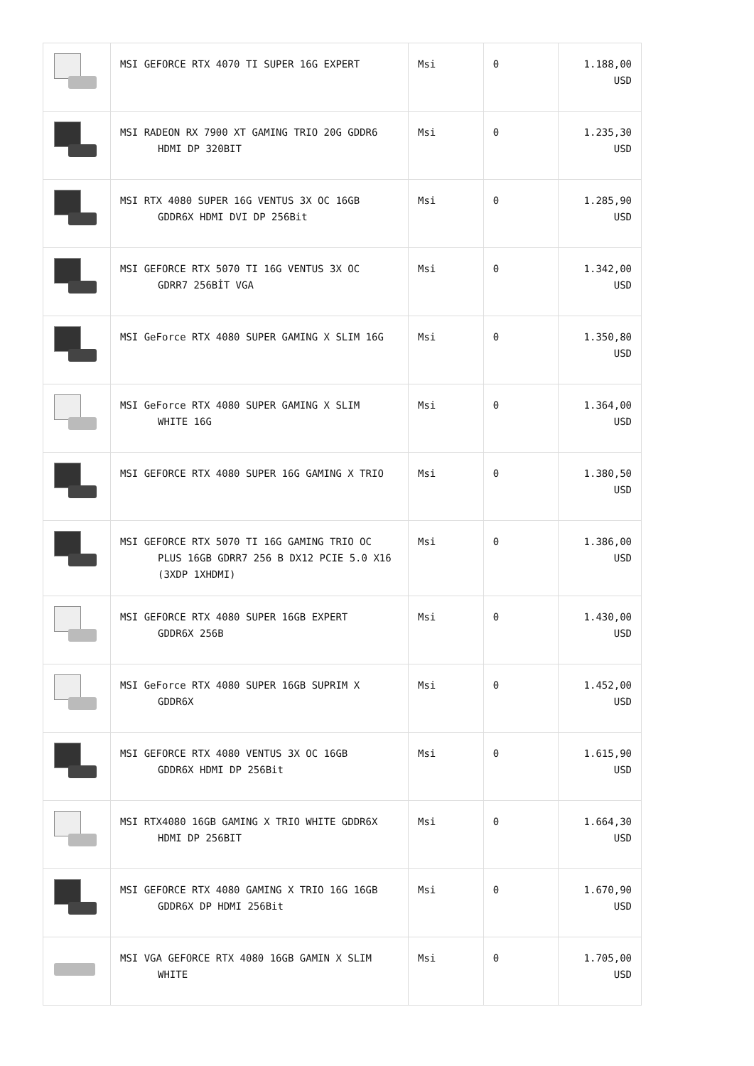| | MSI GEFORCE RTX 4070 TI SUPER 16G EXPERT | Msi | 0 | 1.188,00 USD |
| | MSI RADEON RX 7900 XT GAMING TRIO 20G GDDR6 HDMI DP 320BIT | Msi | 0 | 1.235,30 USD |
| | MSI RTX 4080 SUPER 16G VENTUS 3X OC 16GB GDDR6X HDMI DVI DP 256Bit | Msi | 0 | 1.285,90 USD |
| | MSI GEFORCE RTX 5070 TI 16G VENTUS 3X OC GDRR7 256BİT VGA | Msi | 0 | 1.342,00 USD |
| | MSI GeForce RTX 4080 SUPER GAMING X SLIM 16G | Msi | 0 | 1.350,80 USD |
| | MSI GeForce RTX 4080 SUPER GAMING X SLIM WHITE 16G | Msi | 0 | 1.364,00 USD |
| | MSI GEFORCE RTX 4080 SUPER 16G GAMING X TRIO | Msi | 0 | 1.380,50 USD |
| | MSI GEFORCE RTX 5070 TI 16G GAMING TRIO OC PLUS 16GB GDRR7 256 B DX12 PCIE 5.0 X16 (3XDP 1XHDMI) | Msi | 0 | 1.386,00 USD |
| | MSI GEFORCE RTX 4080 SUPER 16GB EXPERT GDDR6X 256B | Msi | 0 | 1.430,00 USD |
| | MSI GeForce RTX 4080 SUPER 16GB SUPRIM X GDDR6X | Msi | 0 | 1.452,00 USD |
| | MSI GEFORCE RTX 4080 VENTUS 3X OC 16GB GDDR6X HDMI DP 256Bit | Msi | 0 | 1.615,90 USD |
| | MSI RTX4080 16GB GAMING X TRIO WHITE GDDR6X HDMI DP 256BIT | Msi | 0 | 1.664,30 USD |
| | MSI GEFORCE RTX 4080 GAMING X TRIO 16G 16GB GDDR6X DP HDMI 256Bit | Msi | 0 | 1.670,90 USD |
| | MSI VGA GEFORCE RTX 4080 16GB GAMIN X SLIM WHITE | Msi | 0 | 1.705,00 USD |